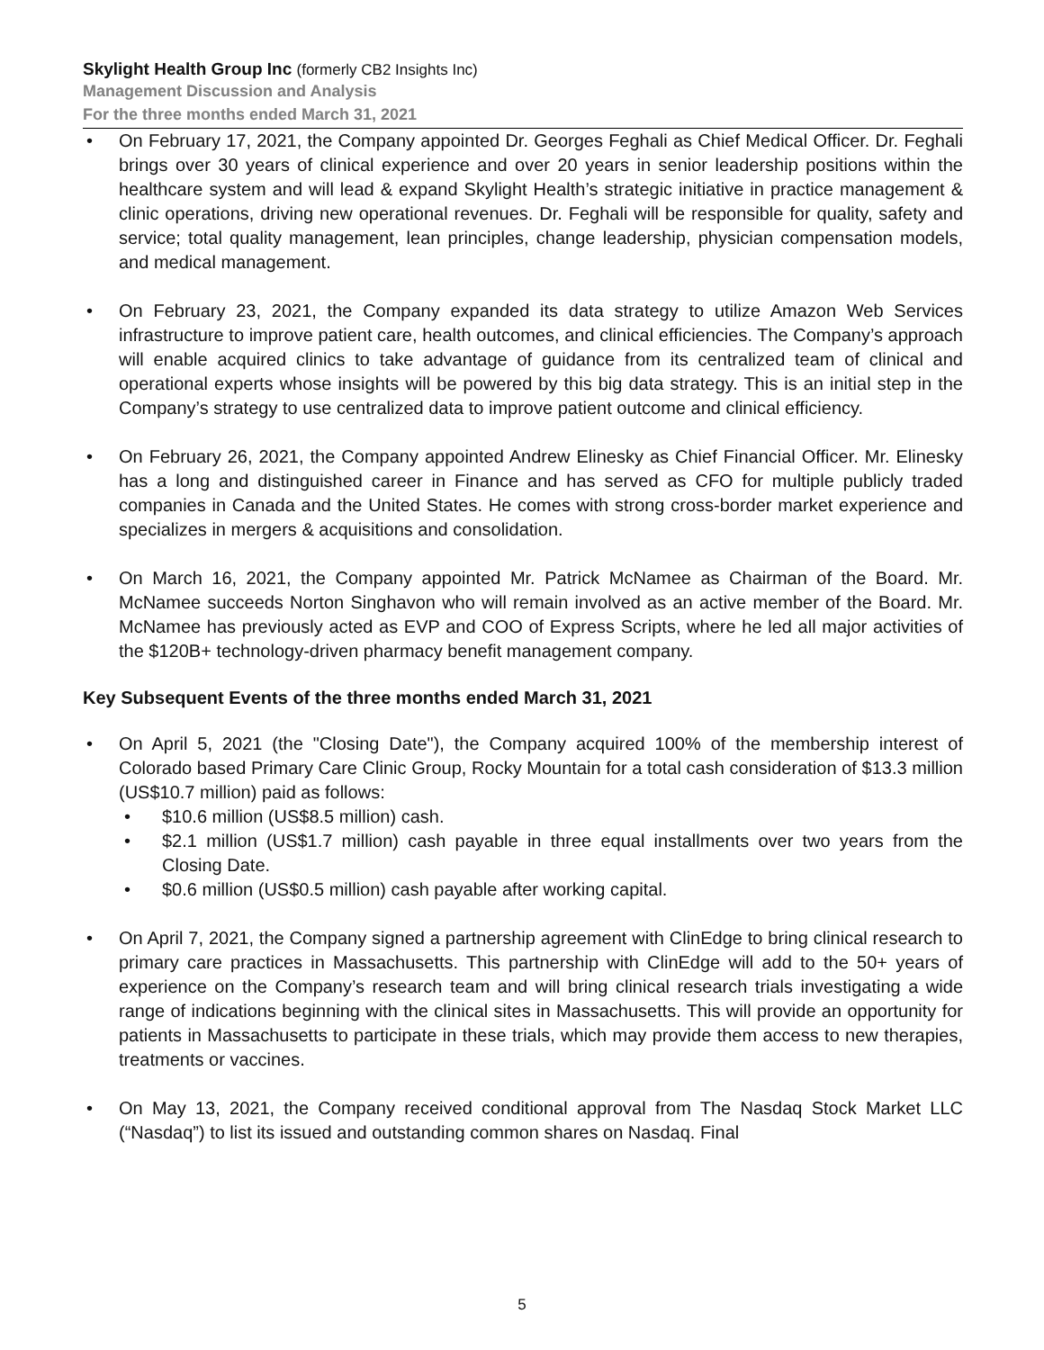Skylight Health Group Inc (formerly CB2 Insights Inc)
Management Discussion and Analysis
For the three months ended March 31, 2021
• On February 17, 2021, the Company appointed Dr. Georges Feghali as Chief Medical Officer. Dr. Feghali brings over 30 years of clinical experience and over 20 years in senior leadership positions within the healthcare system and will lead & expand Skylight Health’s strategic initiative in practice management & clinic operations, driving new operational revenues. Dr. Feghali will be responsible for quality, safety and service; total quality management, lean principles, change leadership, physician compensation models, and medical management.
• On February 23, 2021, the Company expanded its data strategy to utilize Amazon Web Services infrastructure to improve patient care, health outcomes, and clinical efficiencies. The Company’s approach will enable acquired clinics to take advantage of guidance from its centralized team of clinical and operational experts whose insights will be powered by this big data strategy. This is an initial step in the Company’s strategy to use centralized data to improve patient outcome and clinical efficiency.
• On February 26, 2021, the Company appointed Andrew Elinesky as Chief Financial Officer. Mr. Elinesky has a long and distinguished career in Finance and has served as CFO for multiple publicly traded companies in Canada and the United States. He comes with strong cross-border market experience and specializes in mergers & acquisitions and consolidation.
• On March 16, 2021, the Company appointed Mr. Patrick McNamee as Chairman of the Board. Mr. McNamee succeeds Norton Singhavon who will remain involved as an active member of the Board. Mr. McNamee has previously acted as EVP and COO of Express Scripts, where he led all major activities of the $120B+ technology-driven pharmacy benefit management company.
Key Subsequent Events of the three months ended March 31, 2021
• On April 5, 2021 (the "Closing Date"), the Company acquired 100% of the membership interest of Colorado based Primary Care Clinic Group, Rocky Mountain for a total cash consideration of $13.3 million (US$10.7 million) paid as follows:
• $10.6 million (US$8.5 million) cash.
• $2.1 million (US$1.7 million) cash payable in three equal installments over two years from the Closing Date.
• $0.6 million (US$0.5 million) cash payable after working capital.
• On April 7, 2021, the Company signed a partnership agreement with ClinEdge to bring clinical research to primary care practices in Massachusetts. This partnership with ClinEdge will add to the 50+ years of experience on the Company’s research team and will bring clinical research trials investigating a wide range of indications beginning with the clinical sites in Massachusetts. This will provide an opportunity for patients in Massachusetts to participate in these trials, which may provide them access to new therapies, treatments or vaccines.
• On May 13, 2021, the Company received conditional approval from The Nasdaq Stock Market LLC (“Nasdaq”) to list its issued and outstanding common shares on Nasdaq. Final
5